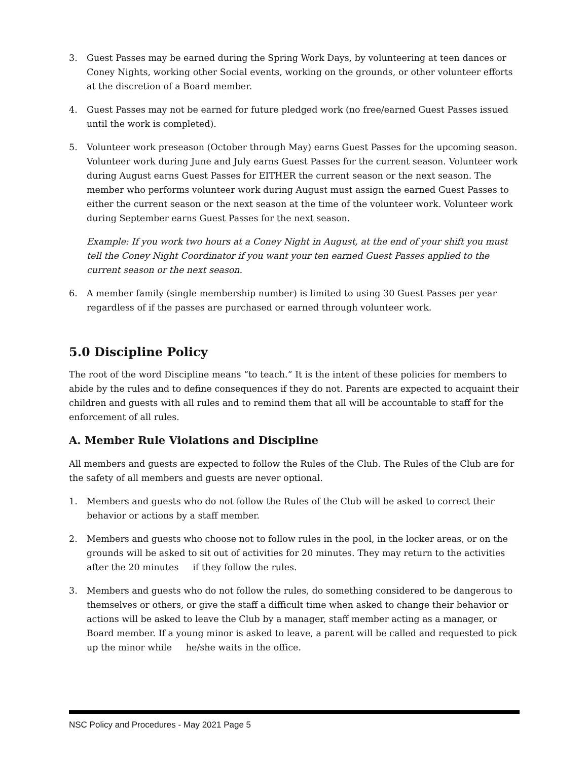3. Guest Passes may be earned during the Spring Work Days, by volunteering at teen dances or Coney Nights, working other Social events, working on the grounds, or other volunteer efforts at the discretion of a Board member.
4. Guest Passes may not be earned for future pledged work (no free/earned Guest Passes issued until the work is completed).
5. Volunteer work preseason (October through May) earns Guest Passes for the upcoming season. Volunteer work during June and July earns Guest Passes for the current season. Volunteer work during August earns Guest Passes for EITHER the current season or the next season. The member who performs volunteer work during August must assign the earned Guest Passes to either the current season or the next season at the time of the volunteer work. Volunteer work during September earns Guest Passes for the next season.
Example: If you work two hours at a Coney Night in August, at the end of your shift you must tell the Coney Night Coordinator if you want your ten earned Guest Passes applied to the current season or the next season.
6. A member family (single membership number) is limited to using 30 Guest Passes per year regardless of if the passes are purchased or earned through volunteer work.
5.0 Discipline Policy
The root of the word Discipline means “to teach.” It is the intent of these policies for members to abide by the rules and to define consequences if they do not. Parents are expected to acquaint their children and guests with all rules and to remind them that all will be accountable to staff for the enforcement of all rules.
A. Member Rule Violations and Discipline
All members and guests are expected to follow the Rules of the Club. The Rules of the Club are for the safety of all members and guests are never optional.
1. Members and guests who do not follow the Rules of the Club will be asked to correct their behavior or actions by a staff member.
2. Members and guests who choose not to follow rules in the pool, in the locker areas, or on the grounds will be asked to sit out of activities for 20 minutes. They may return to the activities after the 20 minutes if they follow the rules.
3. Members and guests who do not follow the rules, do something considered to be dangerous to themselves or others, or give the staff a difficult time when asked to change their behavior or actions will be asked to leave the Club by a manager, staff member acting as a manager, or Board member. If a young minor is asked to leave, a parent will be called and requested to pick up the minor while he/she waits in the office.
NSC Policy and Procedures - May 2021 Page 5